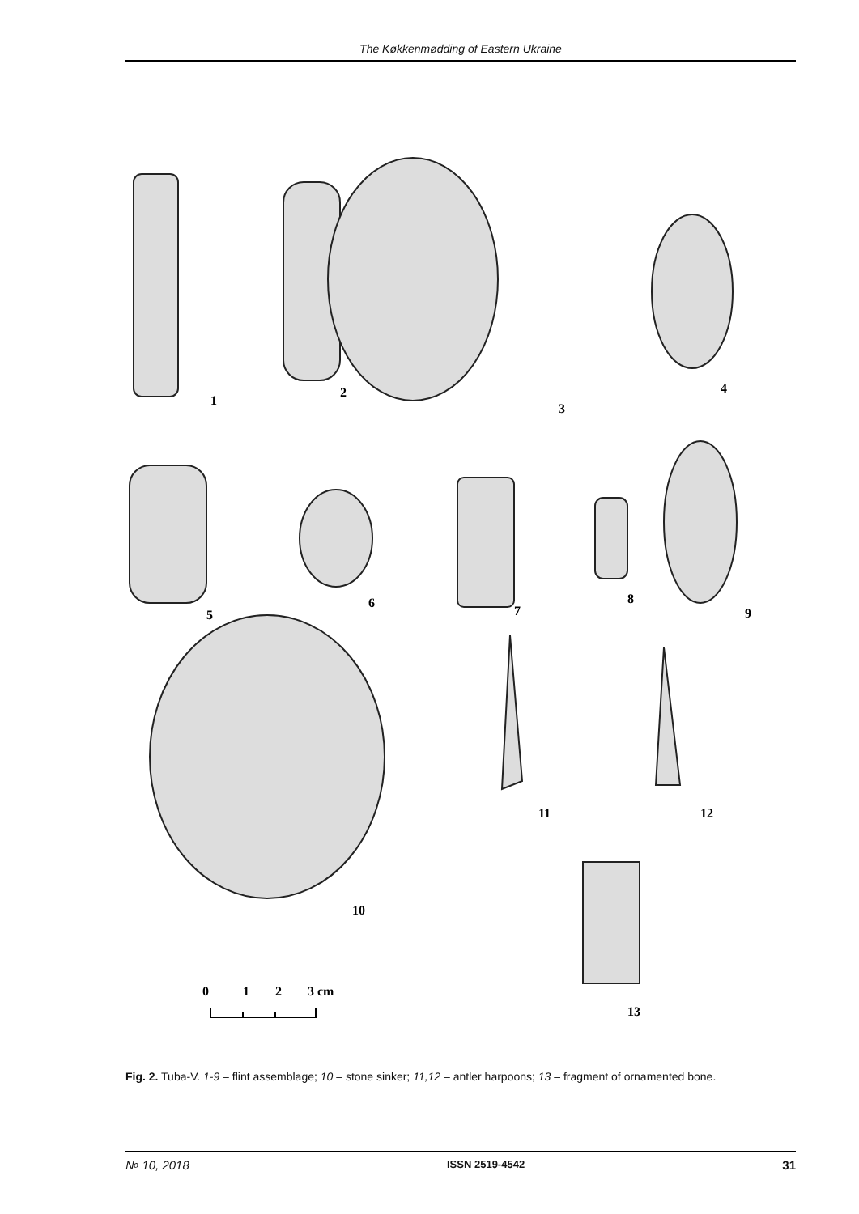The Køkkenmødding of Eastern Ukraine
1
2
3
4
5
6
7
8
9
10
11
12
13
0
1
2
3 cm
Fig. 2. Tuba-V. 1-9 – flint assemblage; 10 – stone sinker; 11,12 – antler harpoons; 13 – fragment of ornamented bone.
№ 10, 2018 ISSN 2519-4542 31